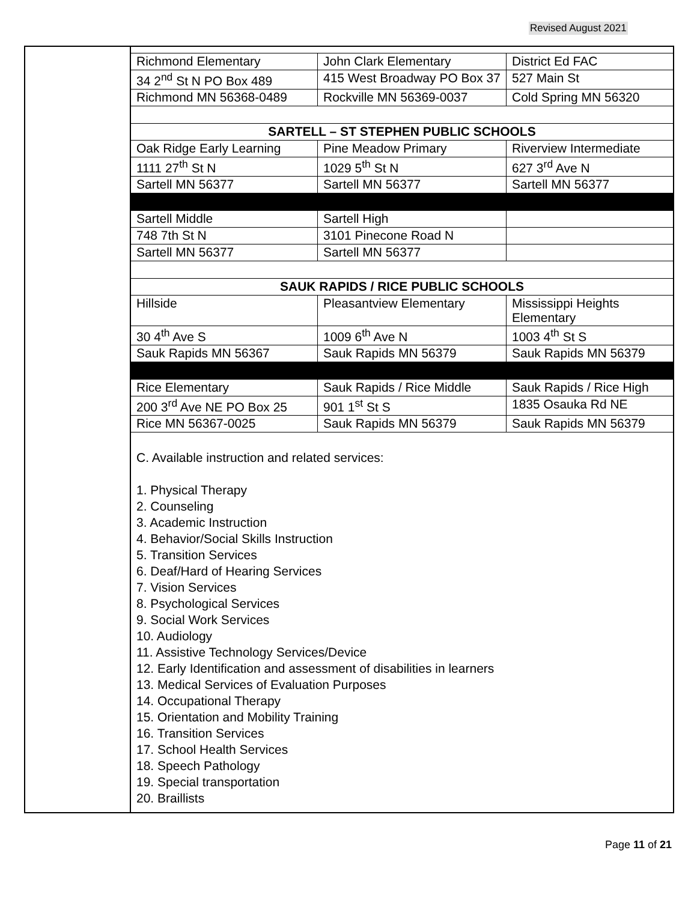Revised August 2021
| Richmond Elementary | John Clark Elementary | District Ed FAC |
| 34 2<sup>nd</sup> St N PO Box 489 | 415 West Broadway PO Box 37 | 527 Main St |
| Richmond MN 56368-0489 | Rockville MN 56369-0037 | Cold Spring MN 56320 |
| SARTELL – ST STEPHEN PUBLIC SCHOOLS | | |
| Oak Ridge Early Learning | Pine Meadow Primary | Riverview Intermediate |
| 1111 27<sup>th</sup> St N | 1029 5<sup>th</sup> St N | 627 3<sup>rd</sup> Ave N |
| Sartell MN 56377 | Sartell MN 56377 | Sartell MN 56377 |
| Sartell Middle | Sartell High | |
| 748 7th St N | 3101 Pinecone Road N | |
| Sartell MN 56377 | Sartell MN 56377 | |
| SAUK RAPIDS / RICE PUBLIC SCHOOLS | | |
| Hillside | Pleasantview Elementary | Mississippi Heights Elementary |
| 30 4<sup>th</sup> Ave S | 1009 6<sup>th</sup> Ave N | 1003 4<sup>th</sup> St S |
| Sauk Rapids MN 56367 | Sauk Rapids MN 56379 | Sauk Rapids MN 56379 |
| Rice Elementary | Sauk Rapids / Rice Middle | Sauk Rapids / Rice High |
| 200 3<sup>rd</sup> Ave NE PO Box 25 | 901 1<sup>st</sup> St S | 1835 Osauka Rd NE |
| Rice MN 56367-0025 | Sauk Rapids MN 56379 | Sauk Rapids MN 56379 |
C. Available instruction and related services:
1. Physical Therapy
2. Counseling
3. Academic Instruction
4. Behavior/Social Skills Instruction
5. Transition Services
6. Deaf/Hard of Hearing Services
7. Vision Services
8. Psychological Services
9. Social Work Services
10. Audiology
11. Assistive Technology Services/Device
12. Early Identification and assessment of disabilities in learners
13. Medical Services of Evaluation Purposes
14. Occupational Therapy
15. Orientation and Mobility Training
16. Transition Services
17. School Health Services
18. Speech Pathology
19. Special transportation
20. Braillists
Page 11 of 21